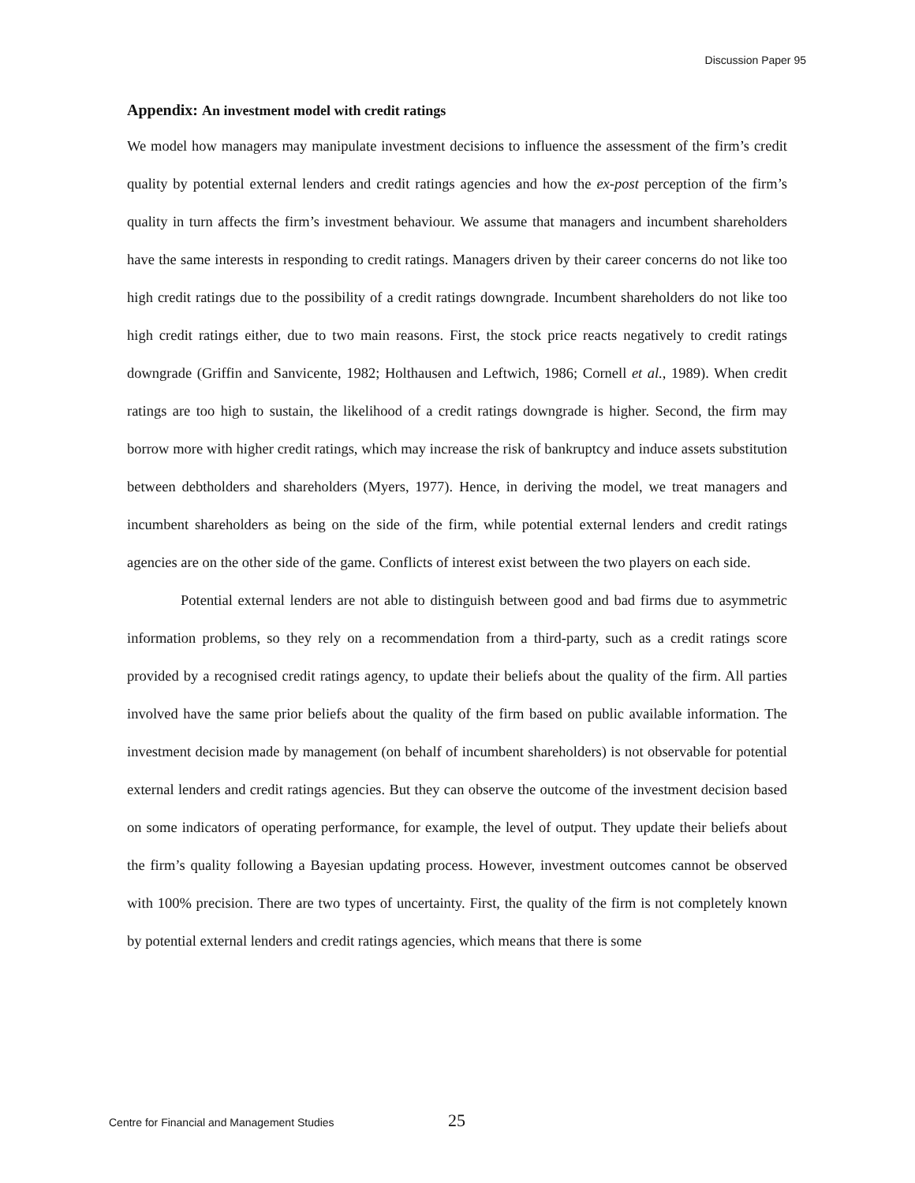Discussion Paper 95
Appendix: An investment model with credit ratings
We model how managers may manipulate investment decisions to influence the assessment of the firm’s credit quality by potential external lenders and credit ratings agencies and how the ex-post perception of the firm’s quality in turn affects the firm’s investment behaviour. We assume that managers and incumbent shareholders have the same interests in responding to credit ratings. Managers driven by their career concerns do not like too high credit ratings due to the possibility of a credit ratings downgrade. Incumbent shareholders do not like too high credit ratings either, due to two main reasons. First, the stock price reacts negatively to credit ratings downgrade (Griffin and Sanvicente, 1982; Holthausen and Leftwich, 1986; Cornell et al., 1989). When credit ratings are too high to sustain, the likelihood of a credit ratings downgrade is higher. Second, the firm may borrow more with higher credit ratings, which may increase the risk of bankruptcy and induce assets substitution between debtholders and shareholders (Myers, 1977). Hence, in deriving the model, we treat managers and incumbent shareholders as being on the side of the firm, while potential external lenders and credit ratings agencies are on the other side of the game. Conflicts of interest exist between the two players on each side.
Potential external lenders are not able to distinguish between good and bad firms due to asymmetric information problems, so they rely on a recommendation from a third-party, such as a credit ratings score provided by a recognised credit ratings agency, to update their beliefs about the quality of the firm. All parties involved have the same prior beliefs about the quality of the firm based on public available information. The investment decision made by management (on behalf of incumbent shareholders) is not observable for potential external lenders and credit ratings agencies. But they can observe the outcome of the investment decision based on some indicators of operating performance, for example, the level of output. They update their beliefs about the firm’s quality following a Bayesian updating process. However, investment outcomes cannot be observed with 100% precision. There are two types of uncertainty. First, the quality of the firm is not completely known by potential external lenders and credit ratings agencies, which means that there is some
Centre for Financial and Management Studies 25